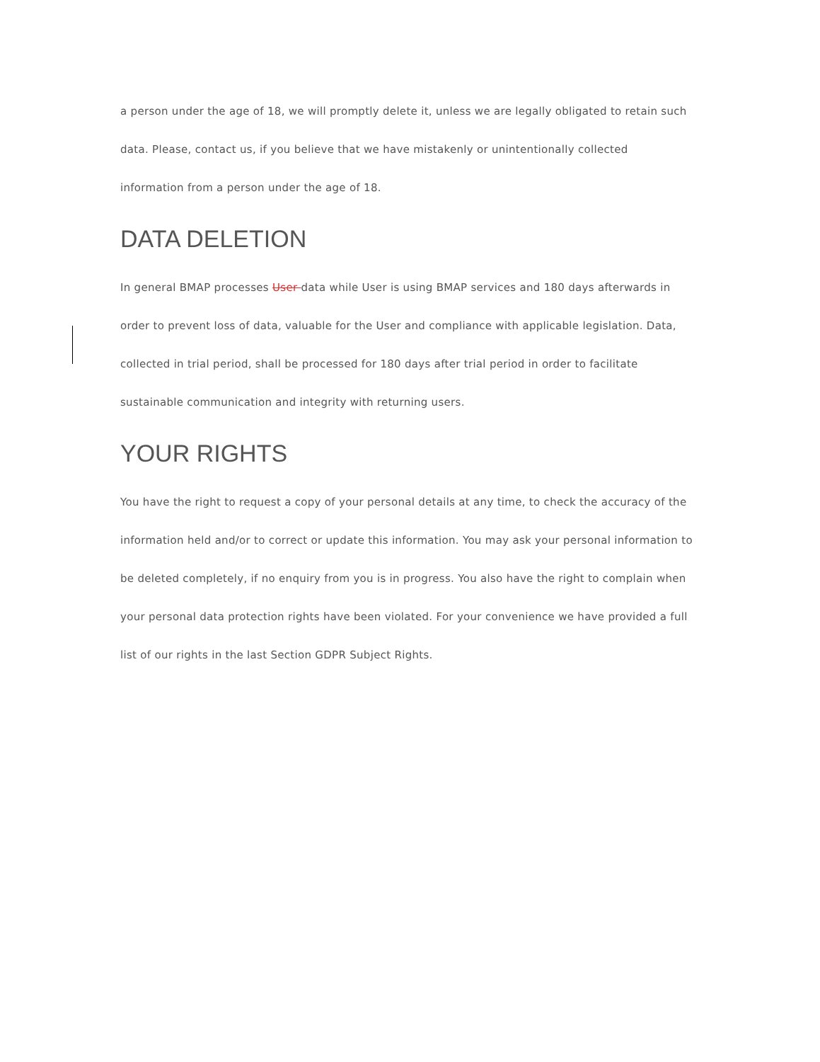a person under the age of 18, we will promptly delete it, unless we are legally obligated to retain such data. Please, contact us, if you believe that we have mistakenly or unintentionally collected information from a person under the age of 18.
DATA DELETION
In general BMAP processes User data while User is using BMAP services and 180 days afterwards in order to prevent loss of data, valuable for the User and compliance with applicable legislation. Data, collected in trial period, shall be processed for 180 days after trial period in order to facilitate sustainable communication and integrity with returning users.
YOUR RIGHTS
You have the right to request a copy of your personal details at any time, to check the accuracy of the information held and/or to correct or update this information. You may ask your personal information to be deleted completely, if no enquiry from you is in progress. You also have the right to complain when your personal data protection rights have been violated. For your convenience we have provided a full list of our rights in the last Section GDPR Subject Rights.